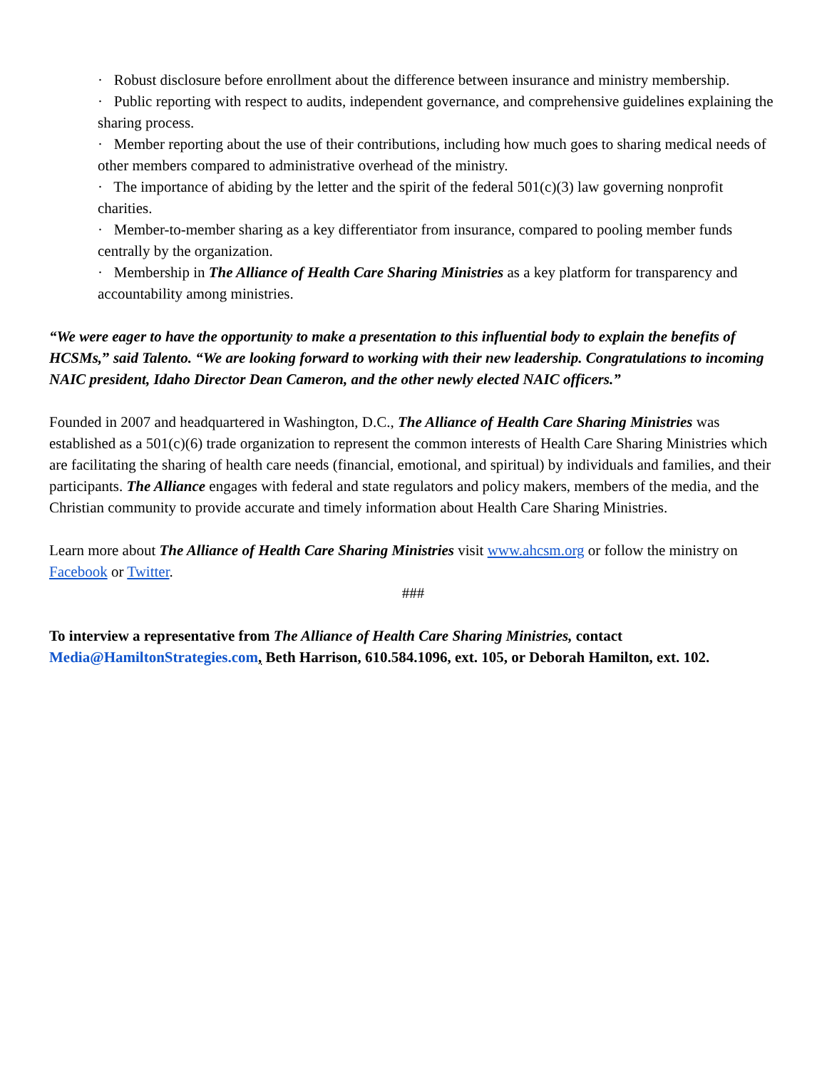· Robust disclosure before enrollment about the difference between insurance and ministry membership.
· Public reporting with respect to audits, independent governance, and comprehensive guidelines explaining the sharing process.
· Member reporting about the use of their contributions, including how much goes to sharing medical needs of other members compared to administrative overhead of the ministry.
· The importance of abiding by the letter and the spirit of the federal 501(c)(3) law governing nonprofit charities.
· Member-to-member sharing as a key differentiator from insurance, compared to pooling member funds centrally by the organization.
· Membership in The Alliance of Health Care Sharing Ministries as a key platform for transparency and accountability among ministries.
“We were eager to have the opportunity to make a presentation to this influential body to explain the benefits of HCSMs,” said Talento. “We are looking forward to working with their new leadership. Congratulations to incoming NAIC president, Idaho Director Dean Cameron, and the other newly elected NAIC officers.”
Founded in 2007 and headquartered in Washington, D.C., The Alliance of Health Care Sharing Ministries was established as a 501(c)(6) trade organization to represent the common interests of Health Care Sharing Ministries which are facilitating the sharing of health care needs (financial, emotional, and spiritual) by individuals and families, and their participants. The Alliance engages with federal and state regulators and policy makers, members of the media, and the Christian community to provide accurate and timely information about Health Care Sharing Ministries.
Learn more about The Alliance of Health Care Sharing Ministries visit www.ahcsm.org or follow the ministry on Facebook or Twitter.
###
To interview a representative from The Alliance of Health Care Sharing Ministries, contact Media@HamiltonStrategies.com, Beth Harrison, 610.584.1096, ext. 105, or Deborah Hamilton, ext. 102.